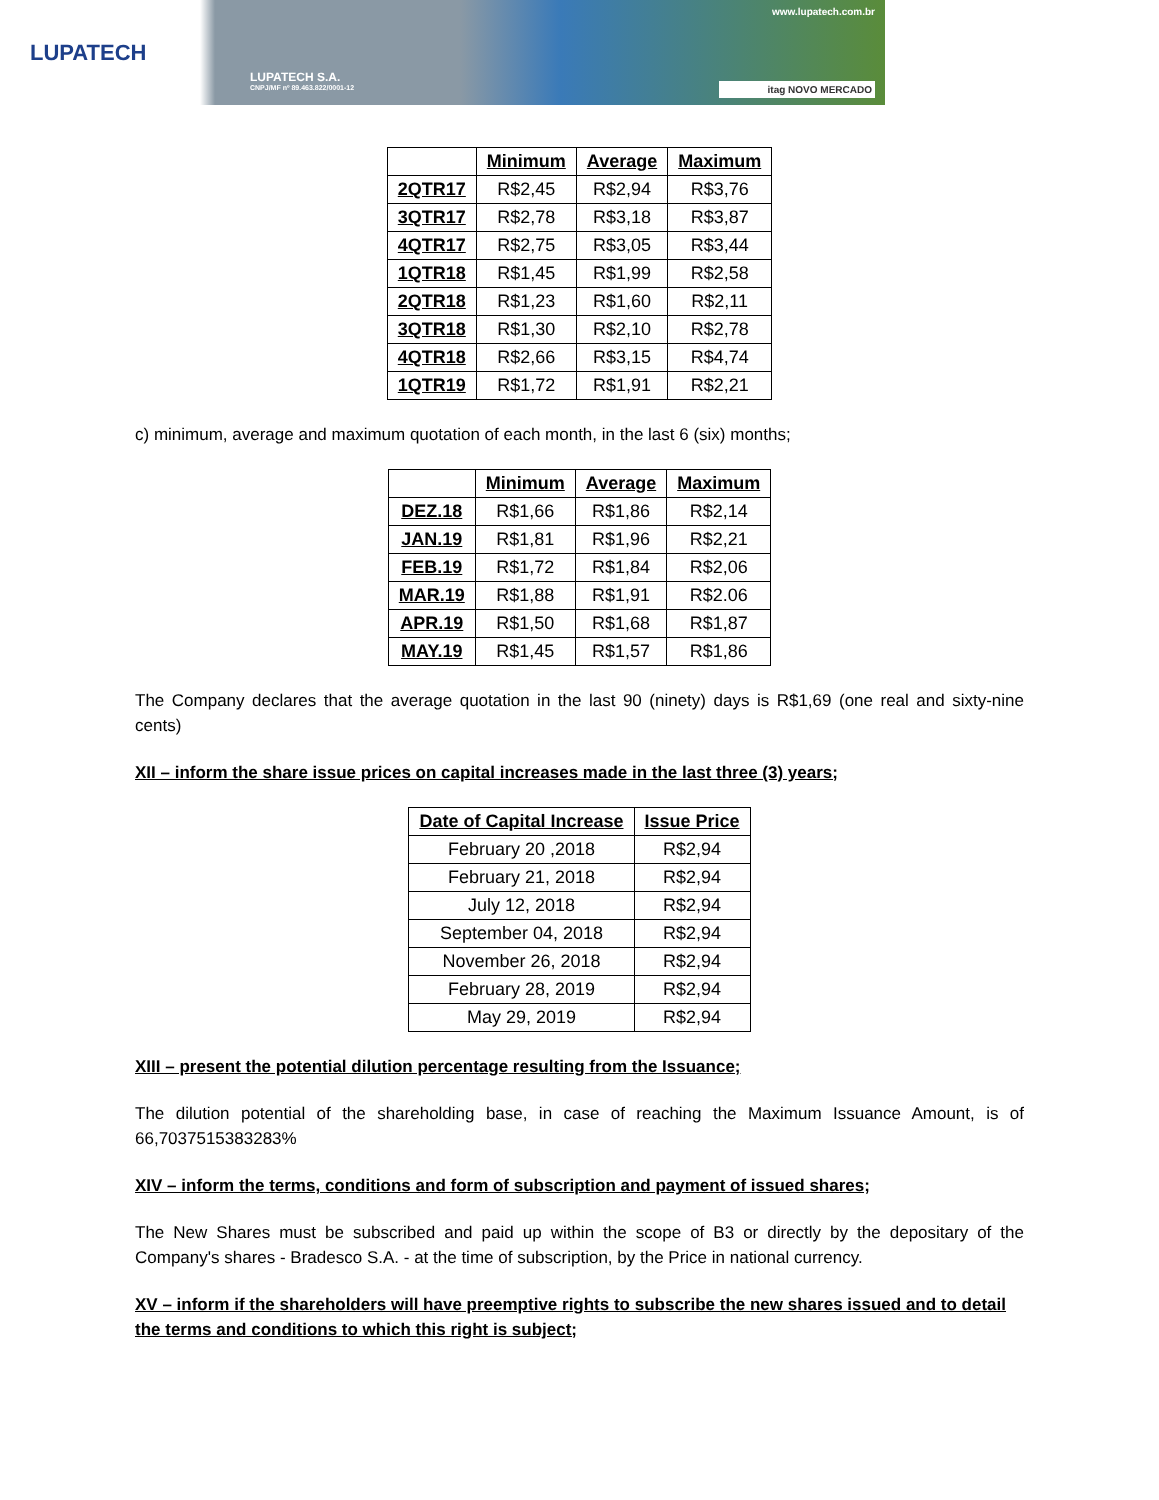LUPATECH
LUPATECH S.A.
CNPJ/MF nº 89.463.822/0001-12
www.lupatech.com.br
itag NOVO MERCADO
| | Minimum | Average | Maximum |
| --- | --- | --- | --- |
| 2QTR17 | R$2,45 | R$2,94 | R$3,76 |
| 3QTR17 | R$2,78 | R$3,18 | R$3,87 |
| 4QTR17 | R$2,75 | R$3,05 | R$3,44 |
| 1QTR18 | R$1,45 | R$1,99 | R$2,58 |
| 2QTR18 | R$1,23 | R$1,60 | R$2,11 |
| 3QTR18 | R$1,30 | R$2,10 | R$2,78 |
| 4QTR18 | R$2,66 | R$3,15 | R$4,74 |
| 1QTR19 | R$1,72 | R$1,91 | R$2,21 |
c) minimum, average and maximum quotation of each month, in the last 6 (six) months;
| | Minimum | Average | Maximum |
| --- | --- | --- | --- |
| DEZ.18 | R$1,66 | R$1,86 | R$2,14 |
| JAN.19 | R$1,81 | R$1,96 | R$2,21 |
| FEB.19 | R$1,72 | R$1,84 | R$2,06 |
| MAR.19 | R$1,88 | R$1,91 | R$2.06 |
| APR.19 | R$1,50 | R$1,68 | R$1,87 |
| MAY.19 | R$1,45 | R$1,57 | R$1,86 |
The Company declares that the average quotation in the last 90 (ninety) days is R$1,69 (one real and sixty-nine cents)
XII – inform the share issue prices on capital increases made in the last three (3) years;
| Date of Capital Increase | Issue Price |
| --- | --- |
| February 20 ,2018 | R$2,94 |
| February 21, 2018 | R$2,94 |
| July 12, 2018 | R$2,94 |
| September 04, 2018 | R$2,94 |
| November 26, 2018 | R$2,94 |
| February 28, 2019 | R$2,94 |
| May 29, 2019 | R$2,94 |
XIII – present the potential dilution percentage resulting from the Issuance;
The dilution potential of the shareholding base, in case of reaching the Maximum Issuance Amount, is of 66,7037515383283%
XIV – inform the terms, conditions and form of subscription and payment of issued shares;
The New Shares must be subscribed and paid up within the scope of B3 or directly by the depositary of the Company's shares - Bradesco S.A. - at the time of subscription, by the Price in national currency.
XV – inform if the shareholders will have preemptive rights to subscribe the new shares issued and to detail the terms and conditions to which this right is subject;